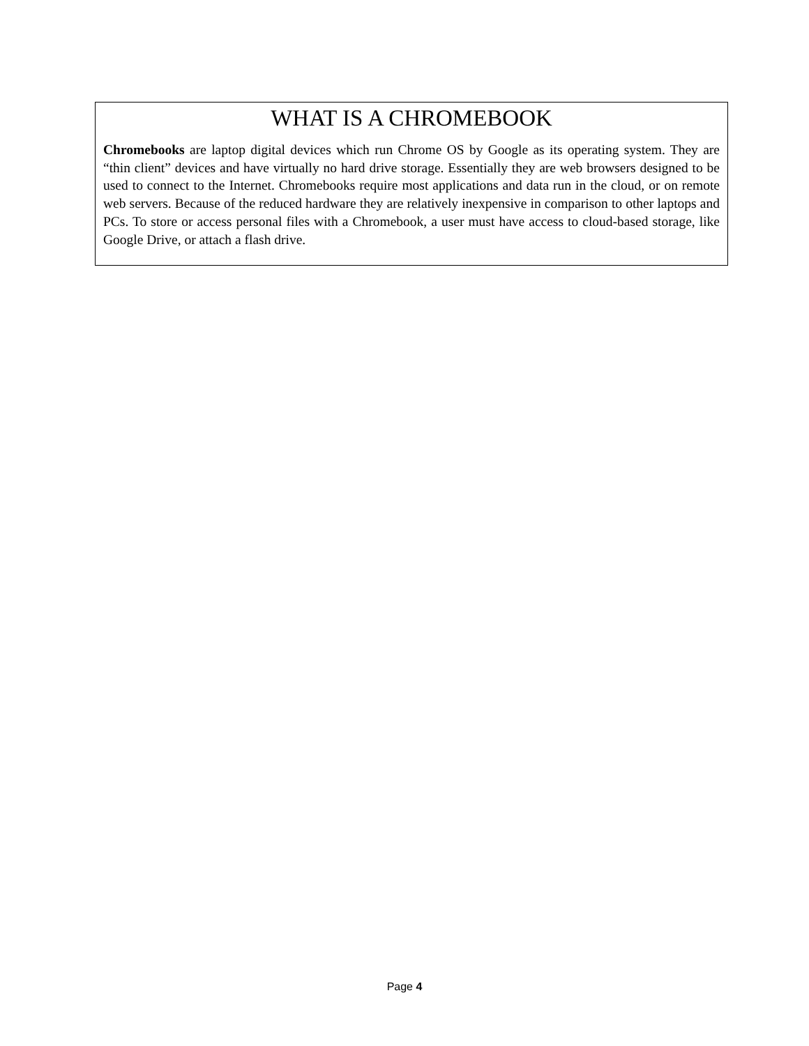WHAT IS A CHROMEBOOK
Chromebooks are laptop digital devices which run Chrome OS by Google as its operating system. They are “thin client” devices and have virtually no hard drive storage. Essentially they are web browsers designed to be used to connect to the Internet. Chromebooks require most applications and data run in the cloud, or on remote web servers. Because of the reduced hardware they are relatively inexpensive in comparison to other laptops and PCs. To store or access personal files with a Chromebook, a user must have access to cloud-based storage, like Google Drive, or attach a flash drive.
Page 4